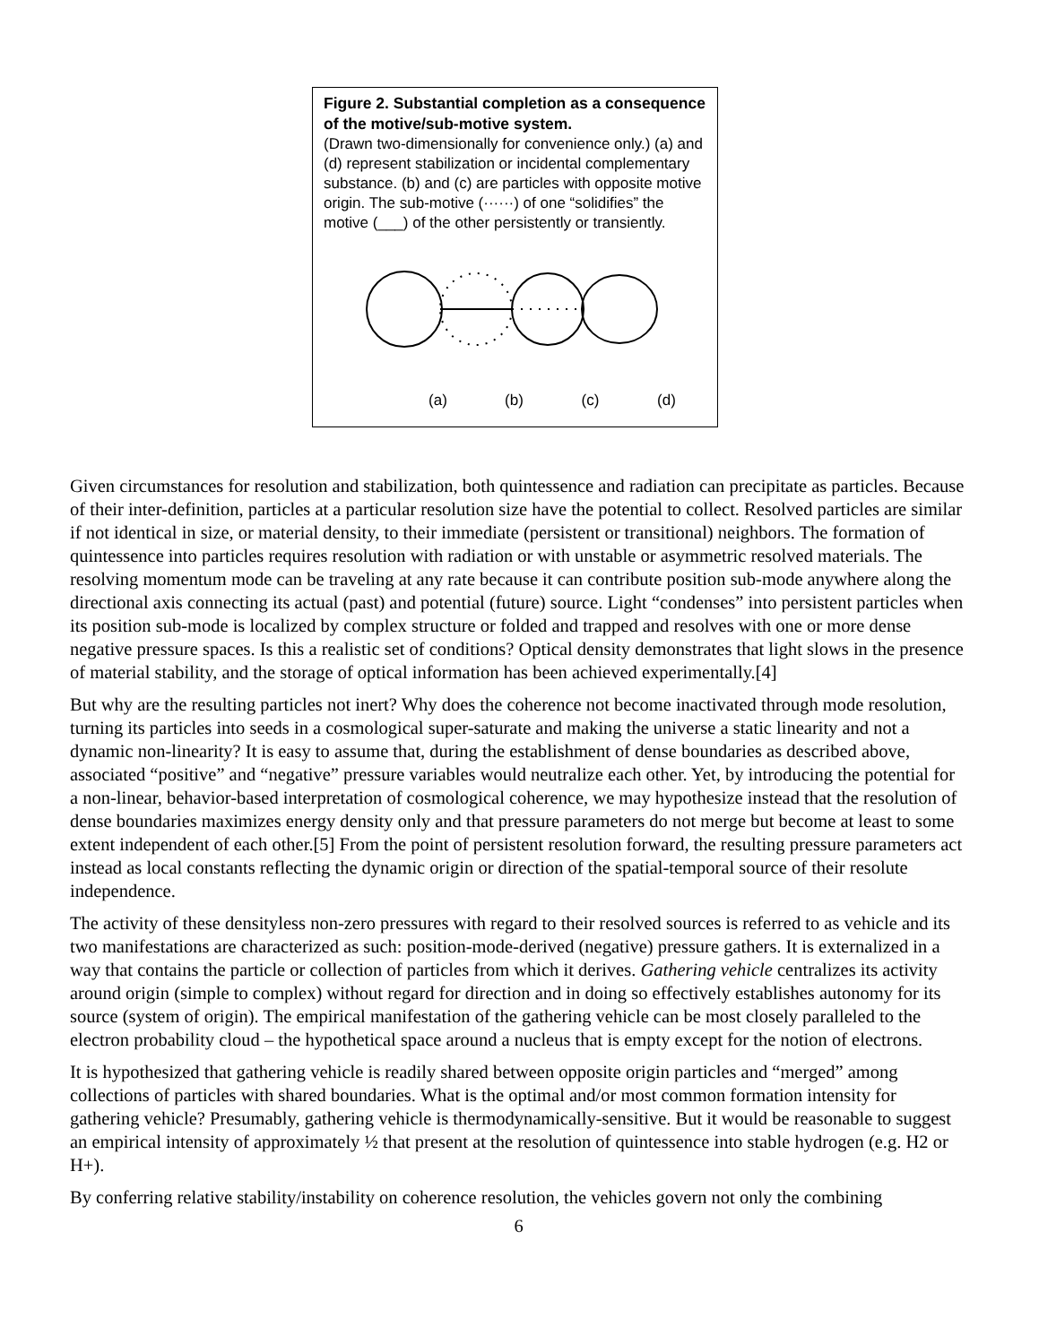Figure 2. Substantial completion as a consequence of the motive/sub-motive system.
(Drawn two-dimensionally for convenience only.) (a) and (d) represent stabilization or incidental complementary substance. (b) and (c) are particles with opposite motive origin. The sub-motive (······) of one “solidifies” the motive (___) of the other persistently or transiently.
(a) (b) (c) (d)
Given circumstances for resolution and stabilization, both quintessence and radiation can precipitate as particles. Because of their inter-definition, particles at a particular resolution size have the potential to collect. Resolved particles are similar if not identical in size, or material density, to their immediate (persistent or transitional) neighbors. The formation of quintessence into particles requires resolution with radiation or with unstable or asymmetric resolved materials. The resolving momentum mode can be traveling at any rate because it can contribute position sub-mode anywhere along the directional axis connecting its actual (past) and potential (future) source. Light “condenses” into persistent particles when its position sub-mode is localized by complex structure or folded and trapped and resolves with one or more dense negative pressure spaces. Is this a realistic set of conditions? Optical density demonstrates that light slows in the presence of material stability, and the storage of optical information has been achieved experimentally.[4]
But why are the resulting particles not inert? Why does the coherence not become inactivated through mode resolution, turning its particles into seeds in a cosmological super-saturate and making the universe a static linearity and not a dynamic non-linearity? It is easy to assume that, during the establishment of dense boundaries as described above, associated “positive” and “negative” pressure variables would neutralize each other. Yet, by introducing the potential for a non-linear, behavior-based interpretation of cosmological coherence, we may hypothesize instead that the resolution of dense boundaries maximizes energy density only and that pressure parameters do not merge but become at least to some extent independent of each other.[5] From the point of persistent resolution forward, the resulting pressure parameters act instead as local constants reflecting the dynamic origin or direction of the spatial-temporal source of their resolute independence.
The activity of these densityless non-zero pressures with regard to their resolved sources is referred to as vehicle and its two manifestations are characterized as such: position-mode-derived (negative) pressure gathers. It is externalized in a way that contains the particle or collection of particles from which it derives. Gathering vehicle centralizes its activity around origin (simple to complex) without regard for direction and in doing so effectively establishes autonomy for its source (system of origin). The empirical manifestation of the gathering vehicle can be most closely paralleled to the electron probability cloud – the hypothetical space around a nucleus that is empty except for the notion of electrons.
It is hypothesized that gathering vehicle is readily shared between opposite origin particles and “merged” among collections of particles with shared boundaries. What is the optimal and/or most common formation intensity for gathering vehicle? Presumably, gathering vehicle is thermodynamically-sensitive. But it would be reasonable to suggest an empirical intensity of approximately ½ that present at the resolution of quintessence into stable hydrogen (e.g. H2 or H+).
By conferring relative stability/instability on coherence resolution, the vehicles govern not only the combining
6